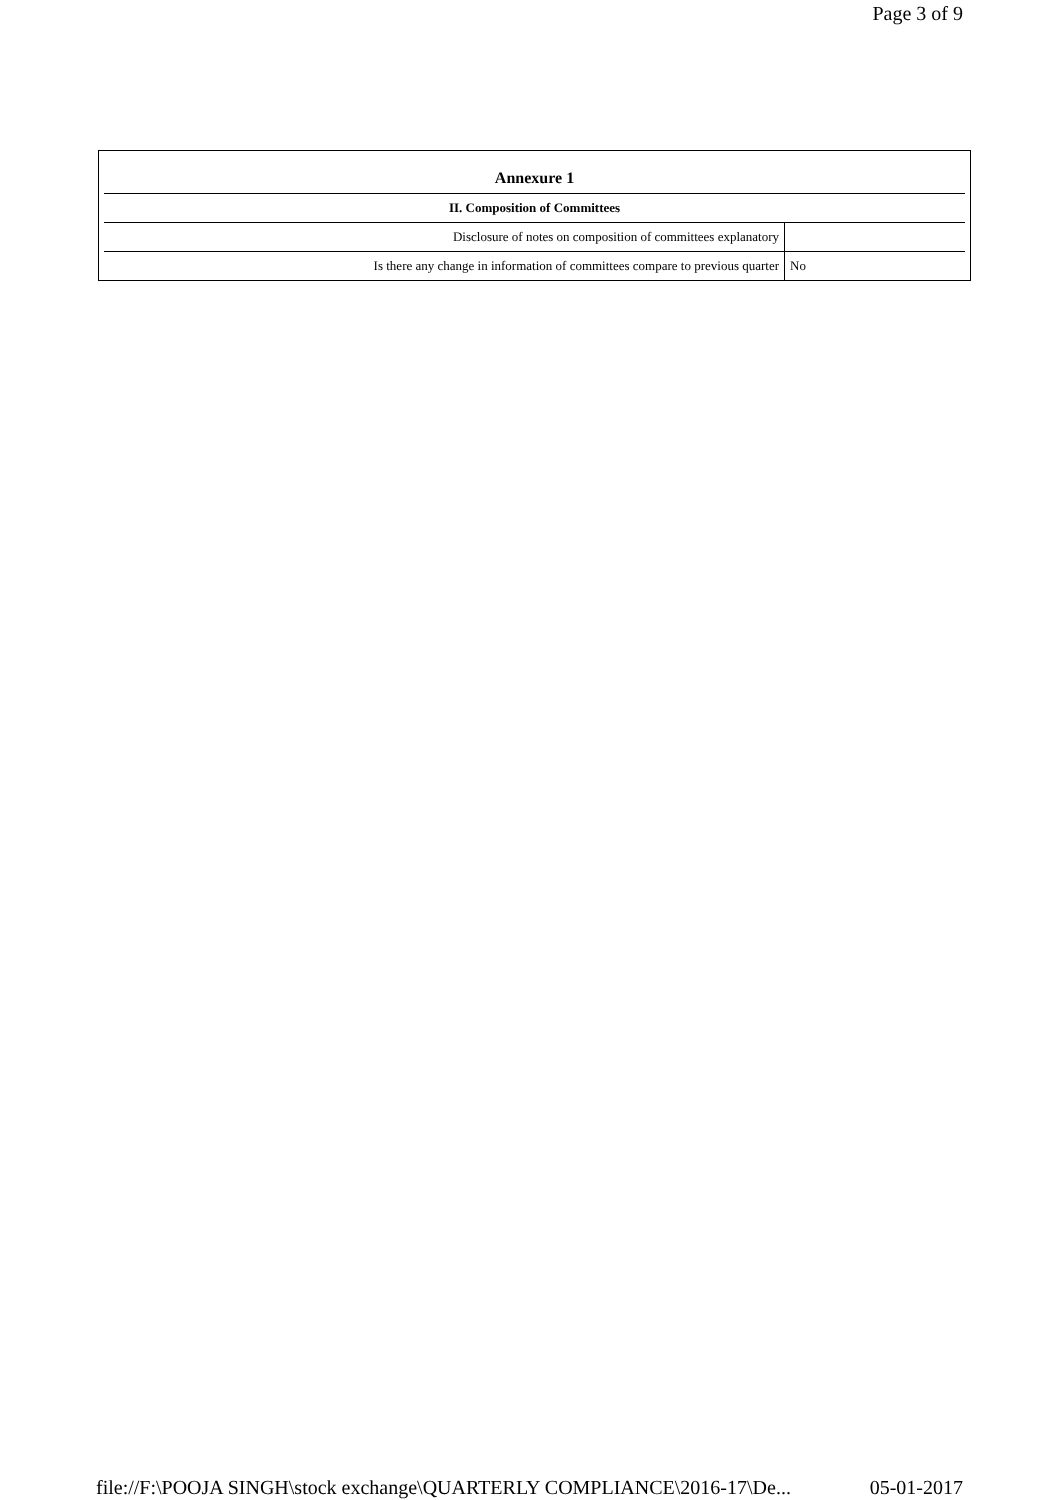Page 3 of 9
| Annexure 1 | |
| --- | --- |
| II. Composition of Committees | |
| Disclosure of notes on composition of committees explanatory | |
| Is there any change in information of committees compare to previous quarter | No |
file://F:\POOJA SINGH\stock exchange\QUARTERLY COMPLIANCE\2016-17\De... 05-01-2017